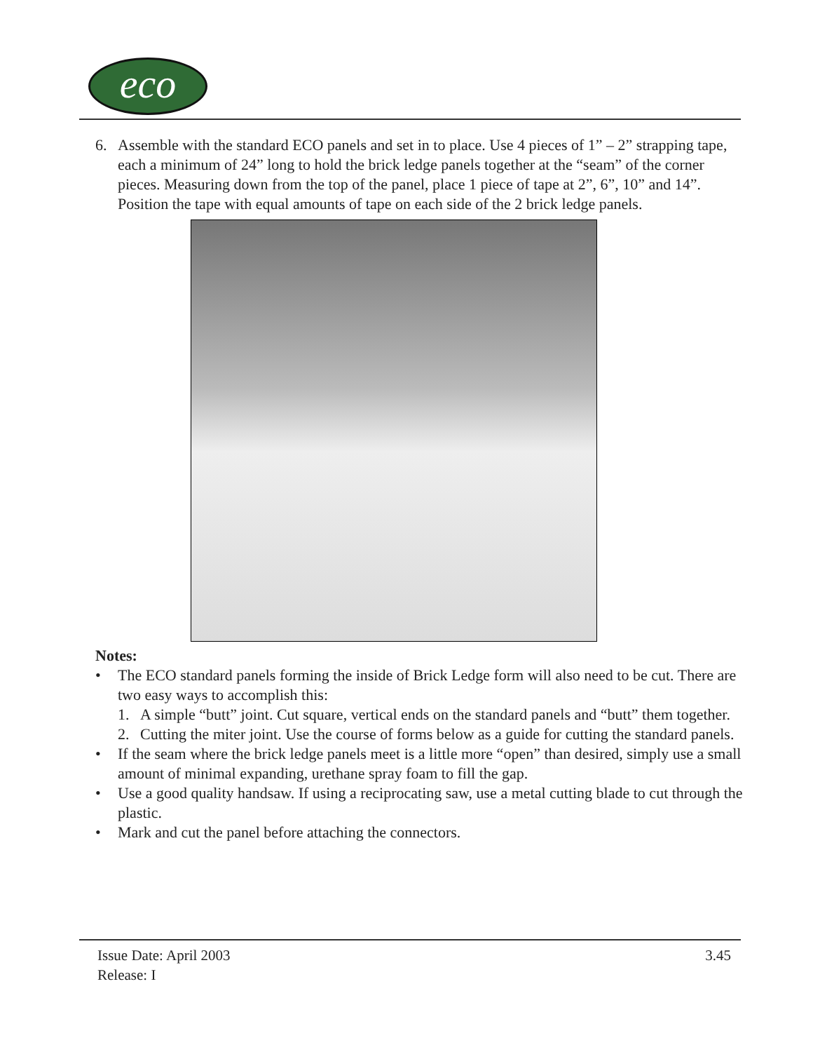eco
6. Assemble with the standard ECO panels and set in to place. Use 4 pieces of 1” – 2” strapping tape, each a minimum of 24” long to hold the brick ledge panels together at the “seam” of the corner pieces. Measuring down from the top of the panel, place 1 piece of tape at 2”, 6”, 10” and 14”. Position the tape with equal amounts of tape on each side of the 2 brick ledge panels.
Notes:
• The ECO standard panels forming the inside of Brick Ledge form will also need to be cut. There are two easy ways to accomplish this:
1. A simple “butt” joint. Cut square, vertical ends on the standard panels and “butt” them together.
2. Cutting the miter joint. Use the course of forms below as a guide for cutting the standard panels.
• If the seam where the brick ledge panels meet is a little more “open” than desired, simply use a small amount of minimal expanding, urethane spray foam to fill the gap.
• Use a good quality handsaw. If using a reciprocating saw, use a metal cutting blade to cut through the plastic.
• Mark and cut the panel before attaching the connectors.
Issue Date: April 2003 3.45
Release: I